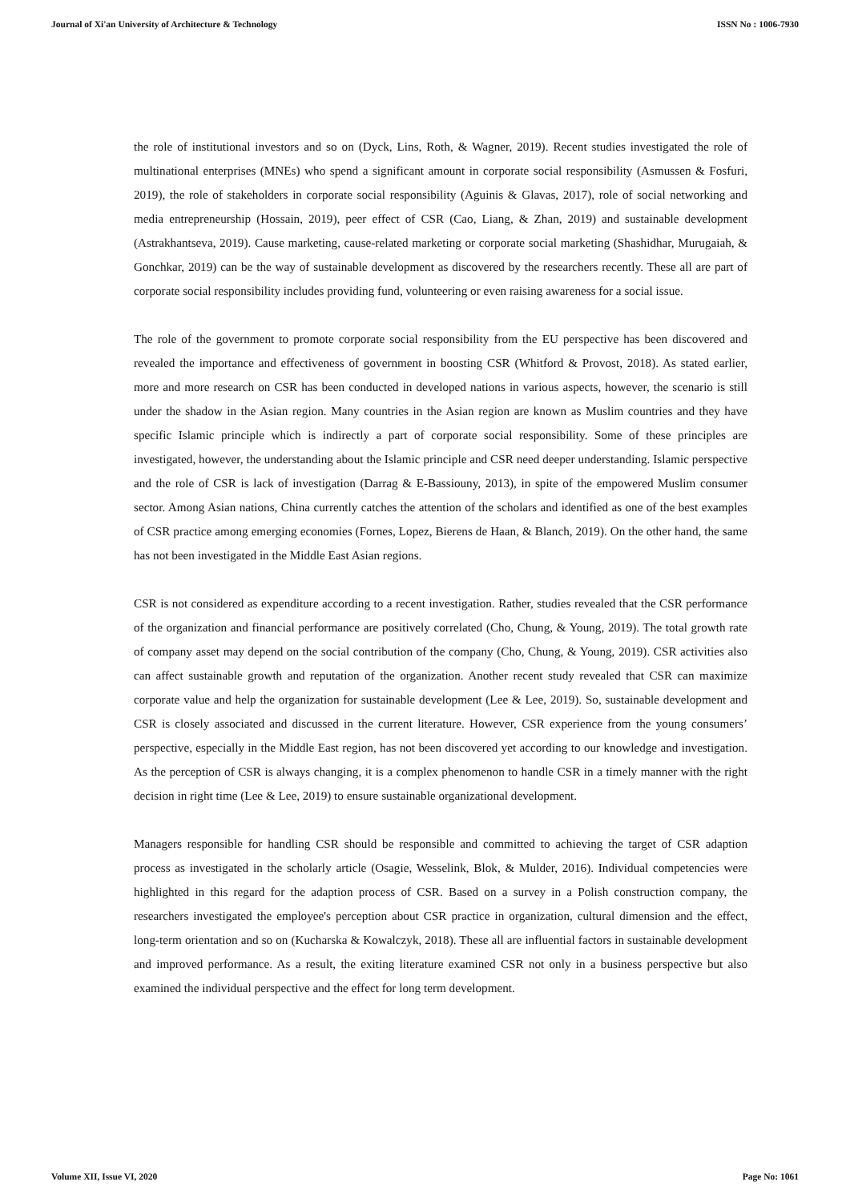Journal of Xi'an University of Architecture & Technology ISSN No : 1006-7930
the role of institutional investors and so on (Dyck, Lins, Roth, & Wagner, 2019). Recent studies investigated the role of multinational enterprises (MNEs) who spend a significant amount in corporate social responsibility (Asmussen & Fosfuri, 2019), the role of stakeholders in corporate social responsibility (Aguinis & Glavas, 2017), role of social networking and media entrepreneurship (Hossain, 2019), peer effect of CSR (Cao, Liang, & Zhan, 2019) and sustainable development (Astrakhantseva, 2019). Cause marketing, cause-related marketing or corporate social marketing (Shashidhar, Murugaiah, & Gonchkar, 2019) can be the way of sustainable development as discovered by the researchers recently. These all are part of corporate social responsibility includes providing fund, volunteering or even raising awareness for a social issue.
The role of the government to promote corporate social responsibility from the EU perspective has been discovered and revealed the importance and effectiveness of government in boosting CSR (Whitford & Provost, 2018). As stated earlier, more and more research on CSR has been conducted in developed nations in various aspects, however, the scenario is still under the shadow in the Asian region. Many countries in the Asian region are known as Muslim countries and they have specific Islamic principle which is indirectly a part of corporate social responsibility. Some of these principles are investigated, however, the understanding about the Islamic principle and CSR need deeper understanding. Islamic perspective and the role of CSR is lack of investigation (Darrag & E-Bassiouny, 2013), in spite of the empowered Muslim consumer sector. Among Asian nations, China currently catches the attention of the scholars and identified as one of the best examples of CSR practice among emerging economies (Fornes, Lopez, Bierens de Haan, & Blanch, 2019). On the other hand, the same has not been investigated in the Middle East Asian regions.
CSR is not considered as expenditure according to a recent investigation. Rather, studies revealed that the CSR performance of the organization and financial performance are positively correlated (Cho, Chung, & Young, 2019). The total growth rate of company asset may depend on the social contribution of the company (Cho, Chung, & Young, 2019). CSR activities also can affect sustainable growth and reputation of the organization. Another recent study revealed that CSR can maximize corporate value and help the organization for sustainable development (Lee & Lee, 2019). So, sustainable development and CSR is closely associated and discussed in the current literature. However, CSR experience from the young consumers’ perspective, especially in the Middle East region, has not been discovered yet according to our knowledge and investigation. As the perception of CSR is always changing, it is a complex phenomenon to handle CSR in a timely manner with the right decision in right time (Lee & Lee, 2019) to ensure sustainable organizational development.
Managers responsible for handling CSR should be responsible and committed to achieving the target of CSR adaption process as investigated in the scholarly article (Osagie, Wesselink, Blok, & Mulder, 2016). Individual competencies were highlighted in this regard for the adaption process of CSR. Based on a survey in a Polish construction company, the researchers investigated the employee's perception about CSR practice in organization, cultural dimension and the effect, long-term orientation and so on (Kucharska & Kowalczyk, 2018). These all are influential factors in sustainable development and improved performance. As a result, the exiting literature examined CSR not only in a business perspective but also examined the individual perspective and the effect for long term development.
Volume XII, Issue VI, 2020 Page No: 1061